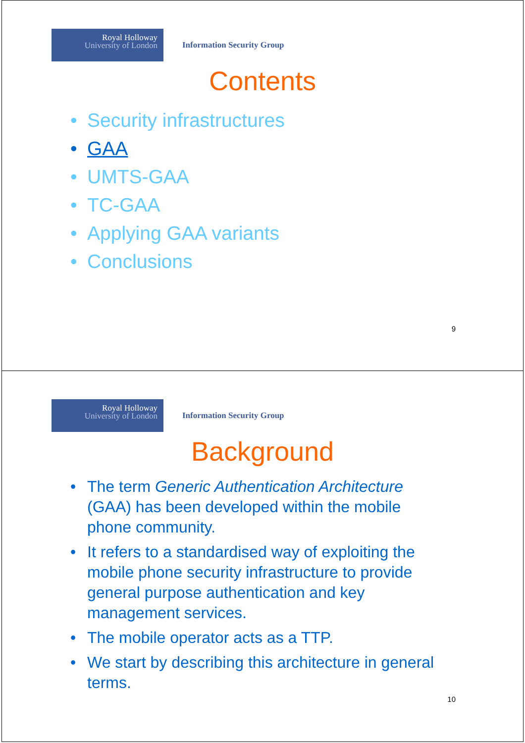Royal Holloway
University of London
Information Security Group
Contents
• Security infrastructures
• GAA
• UMTS-GAA
• TC-GAA
• Applying GAA variants
• Conclusions
9
Royal Holloway
University of London
Information Security Group
Background
• The term Generic Authentication Architecture (GAA) has been developed within the mobile phone community.
• It refers to a standardised way of exploiting the mobile phone security infrastructure to provide general purpose authentication and key management services.
• The mobile operator acts as a TTP.
• We start by describing this architecture in general terms.
10